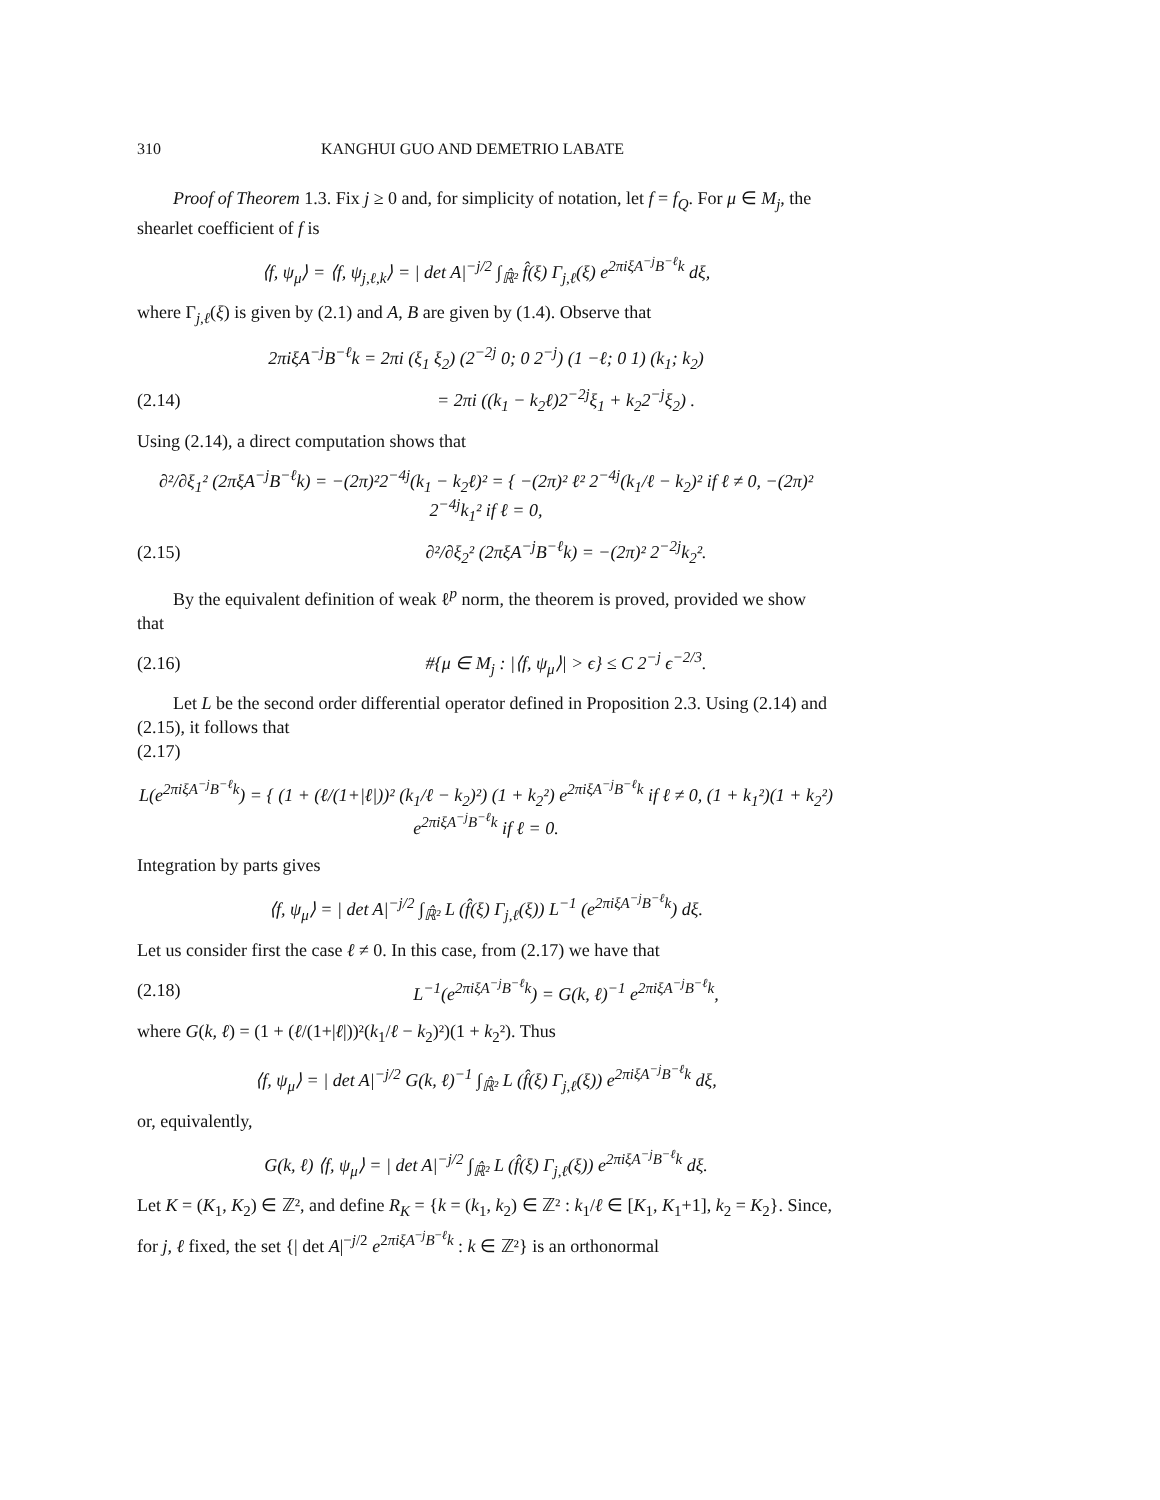310 KANGHUI GUO AND DEMETRIO LABATE
Proof of Theorem 1.3. Fix j ≥ 0 and, for simplicity of notation, let f = f<sub>Q</sub>. For μ ∈ M<sub>j</sub>, the shearlet coefficient of f is
⟨f, ψ<sub>μ</sub>⟩ = ⟨f, ψ<sub>j,ℓ,k</sub>⟩ = | det A|<sup>−j/2</sup> ∫<sub>ℝ̂²</sub> f̂(ξ) Γ<sub>j,ℓ</sub>(ξ) e<sup>2πiξA<sup>−j</sup>B<sup>−ℓ</sup>k</sup> dξ,
where Γ<sub>j,ℓ</sub>(ξ) is given by (2.1) and A, B are given by (1.4). Observe that
2πiξA<sup>−j</sup>B<sup>−ℓ</sup>k = 2πi (ξ<sub>1</sub> ξ<sub>2</sub>) (2<sup>−2j</sup> 0; 0 2<sup>−j</sup>) (1 −ℓ; 0 1) (k<sub>1</sub>; k<sub>2</sub>)
(2.14) = 2πi ((k<sub>1</sub> − k<sub>2</sub>ℓ)2<sup>−2j</sup>ξ<sub>1</sub> + k<sub>2</sub>2<sup>−j</sup>ξ<sub>2</sub>) .
Using (2.14), a direct computation shows that
∂²/∂ξ<sub>1</sub>² (2πξA<sup>−j</sup>B<sup>−ℓ</sup>k) = −(2π)²2<sup>−4j</sup>(k<sub>1</sub> − k<sub>2</sub>ℓ)² = { −(2π)² ℓ² 2<sup>−4j</sup>(k<sub>1</sub>/ℓ − k<sub>2</sub>)² if ℓ ≠ 0, −(2π)² 2<sup>−4j</sup>k<sub>1</sub>² if ℓ = 0,
(2.15) ∂²/∂ξ<sub>2</sub>² (2πξA<sup>−j</sup>B<sup>−ℓ</sup>k) = −(2π)² 2<sup>−2j</sup>k<sub>2</sub>².
By the equivalent definition of weak ℓ<sup>p</sup> norm, the theorem is proved, provided we show that
(2.16) #{μ ∈ M<sub>j</sub> : |⟨f, ψ<sub>μ</sub>⟩| > ϵ} ≤ C 2<sup>−j</sup> ϵ<sup>−2/3</sup>.
Let L be the second order differential operator defined in Proposition 2.3. Using (2.14) and (2.15), it follows that
(2.17)
L(e<sup>2πiξA<sup>−j</sup>B<sup>−ℓ</sup>k</sup>) = { (1 + (ℓ/(1+|ℓ|))² (k<sub>1</sub>/ℓ − k<sub>2</sub>)²) (1 + k<sub>2</sub>²) e<sup>2πiξA<sup>−j</sup>B<sup>−ℓ</sup>k</sup> if ℓ ≠ 0, (1 + k<sub>1</sub>²)(1 + k<sub>2</sub>²) e<sup>2πiξA<sup>−j</sup>B<sup>−ℓ</sup>k</sup> if ℓ = 0.
Integration by parts gives
⟨f, ψ<sub>μ</sub>⟩ = | det A|<sup>−j/2</sup> ∫<sub>ℝ̂²</sub> L (f̂(ξ) Γ<sub>j,ℓ</sub>(ξ)) L<sup>−1</sup> (e<sup>2πiξA<sup>−j</sup>B<sup>−ℓ</sup>k</sup>) dξ.
Let us consider first the case ℓ ≠ 0. In this case, from (2.17) we have that
(2.18) L<sup>−1</sup>(e<sup>2πiξA<sup>−j</sup>B<sup>−ℓ</sup>k</sup>) = G(k, ℓ)<sup>−1</sup> e<sup>2πiξA<sup>−j</sup>B<sup>−ℓ</sup>k</sup>,
where G(k, ℓ) = (1 + (ℓ/(1+|ℓ|))²(k<sub>1</sub>/ℓ − k<sub>2</sub>)²)(1 + k<sub>2</sub>²). Thus
⟨f, ψ<sub>μ</sub>⟩ = | det A|<sup>−j/2</sup> G(k, ℓ)<sup>−1</sup> ∫<sub>ℝ̂²</sub> L (f̂(ξ) Γ<sub>j,ℓ</sub>(ξ)) e<sup>2πiξA<sup>−j</sup>B<sup>−ℓ</sup>k</sup> dξ,
or, equivalently,
G(k, ℓ) ⟨f, ψ<sub>μ</sub>⟩ = | det A|<sup>−j/2</sup> ∫<sub>ℝ̂²</sub> L (f̂(ξ) Γ<sub>j,ℓ</sub>(ξ)) e<sup>2πiξA<sup>−j</sup>B<sup>−ℓ</sup>k</sup> dξ.
Let K = (K<sub>1</sub>, K<sub>2</sub>) ∈ ℤ², and define R<sub>K</sub> = {k = (k<sub>1</sub>, k<sub>2</sub>) ∈ ℤ² : k<sub>1</sub>/ℓ ∈ [K<sub>1</sub>, K<sub>1</sub>+1], k<sub>2</sub> = K<sub>2</sub>}. Since, for j, ℓ fixed, the set {| det A|<sup>−j/2</sup> e<sup>2πiξA<sup>−j</sup>B<sup>−ℓ</sup>k</sup> : k ∈ ℤ²} is an orthonormal